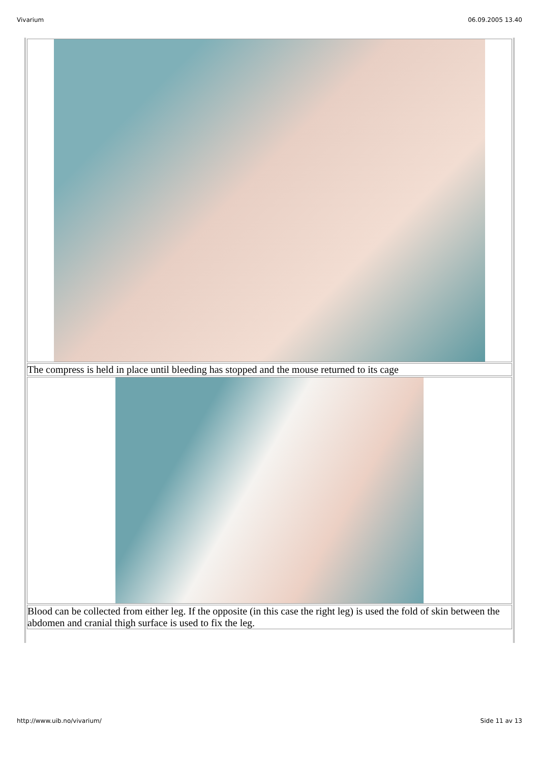Vivarium 06.09.2005 13.40
| The compress is held in place until bleeding has stopped and the mouse returned to its cage |
| Blood can be collected from either leg. If the opposite (in this case the right leg) is used the fold of skin between the abdomen and cranial thigh surface is used to fix the leg. |
http://www.uib.no/vivarium/ Side 11 av 13